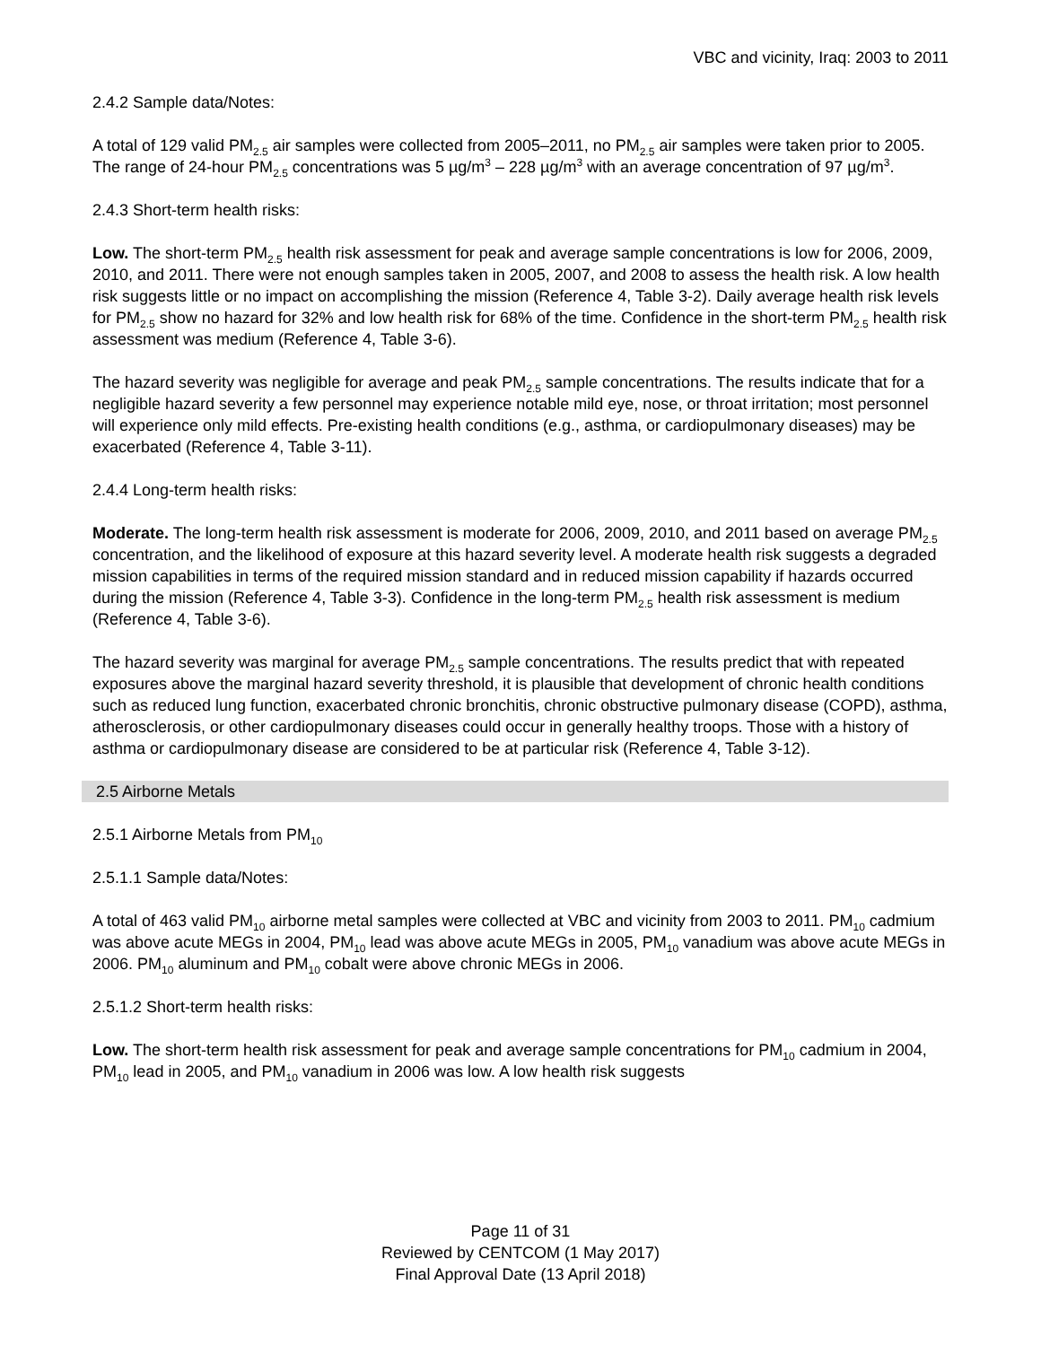VBC and vicinity, Iraq: 2003 to 2011
2.4.2 Sample data/Notes:
A total of 129 valid PM<sub>2.5</sub> air samples were collected from 2005–2011, no PM<sub>2.5</sub> air samples were taken prior to 2005. The range of 24-hour PM<sub>2.5</sub> concentrations was 5 µg/m<sup>3</sup> – 228 µg/m<sup>3</sup> with an average concentration of 97 µg/m<sup>3</sup>.
2.4.3 Short-term health risks:
Low. The short-term PM<sub>2.5</sub> health risk assessment for peak and average sample concentrations is low for 2006, 2009, 2010, and 2011. There were not enough samples taken in 2005, 2007, and 2008 to assess the health risk. A low health risk suggests little or no impact on accomplishing the mission (Reference 4, Table 3-2). Daily average health risk levels for PM<sub>2.5</sub> show no hazard for 32% and low health risk for 68% of the time. Confidence in the short-term PM<sub>2.5</sub> health risk assessment was medium (Reference 4, Table 3-6).
The hazard severity was negligible for average and peak PM<sub>2.5</sub> sample concentrations. The results indicate that for a negligible hazard severity a few personnel may experience notable mild eye, nose, or throat irritation; most personnel will experience only mild effects. Pre-existing health conditions (e.g., asthma, or cardiopulmonary diseases) may be exacerbated (Reference 4, Table 3-11).
2.4.4 Long-term health risks:
Moderate. The long-term health risk assessment is moderate for 2006, 2009, 2010, and 2011 based on average PM<sub>2.5</sub> concentration, and the likelihood of exposure at this hazard severity level. A moderate health risk suggests a degraded mission capabilities in terms of the required mission standard and in reduced mission capability if hazards occurred during the mission (Reference 4, Table 3-3). Confidence in the long-term PM<sub>2.5</sub> health risk assessment is medium (Reference 4, Table 3-6).
The hazard severity was marginal for average PM<sub>2.5</sub> sample concentrations. The results predict that with repeated exposures above the marginal hazard severity threshold, it is plausible that development of chronic health conditions such as reduced lung function, exacerbated chronic bronchitis, chronic obstructive pulmonary disease (COPD), asthma, atherosclerosis, or other cardiopulmonary diseases could occur in generally healthy troops. Those with a history of asthma or cardiopulmonary disease are considered to be at particular risk (Reference 4, Table 3-12).
2.5 Airborne Metals
2.5.1 Airborne Metals from PM<sub>10</sub>
2.5.1.1 Sample data/Notes:
A total of 463 valid PM<sub>10</sub> airborne metal samples were collected at VBC and vicinity from 2003 to 2011. PM<sub>10</sub> cadmium was above acute MEGs in 2004, PM<sub>10</sub> lead was above acute MEGs in 2005, PM<sub>10</sub> vanadium was above acute MEGs in 2006. PM<sub>10</sub> aluminum and PM<sub>10</sub> cobalt were above chronic MEGs in 2006.
2.5.1.2 Short-term health risks:
Low. The short-term health risk assessment for peak and average sample concentrations for PM<sub>10</sub> cadmium in 2004, PM<sub>10</sub> lead in 2005, and PM<sub>10</sub> vanadium in 2006 was low. A low health risk suggests
Page 11 of 31
Reviewed by CENTCOM (1 May 2017)
Final Approval Date (13 April 2018)